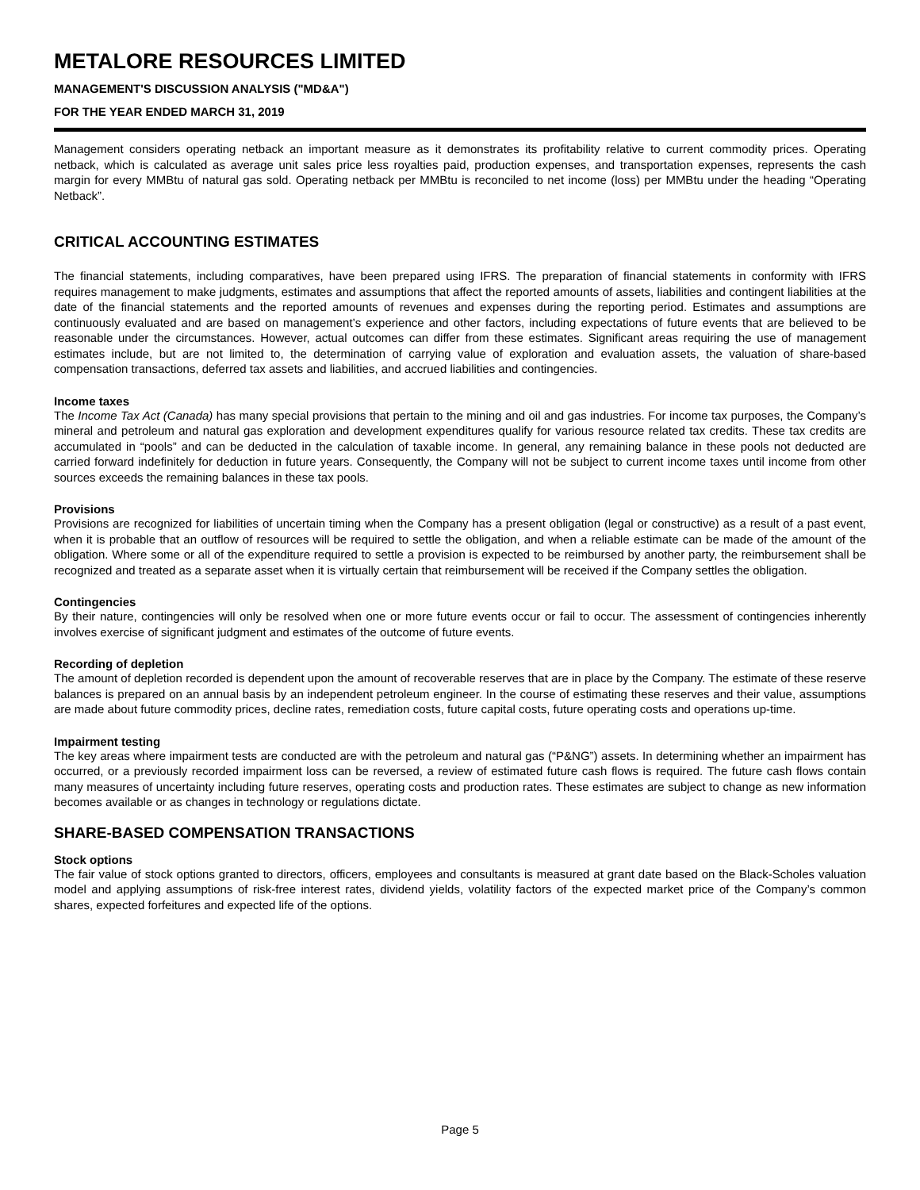METALORE RESOURCES LIMITED
MANAGEMENT'S DISCUSSION ANALYSIS ("MD&A")
FOR THE YEAR ENDED MARCH 31, 2019
Management considers operating netback an important measure as it demonstrates its profitability relative to current commodity prices. Operating netback, which is calculated as average unit sales price less royalties paid, production expenses, and transportation expenses, represents the cash margin for every MMBtu of natural gas sold. Operating netback per MMBtu is reconciled to net income (loss) per MMBtu under the heading “Operating Netback”.
CRITICAL ACCOUNTING ESTIMATES
The financial statements, including comparatives, have been prepared using IFRS. The preparation of financial statements in conformity with IFRS requires management to make judgments, estimates and assumptions that affect the reported amounts of assets, liabilities and contingent liabilities at the date of the financial statements and the reported amounts of revenues and expenses during the reporting period. Estimates and assumptions are continuously evaluated and are based on management’s experience and other factors, including expectations of future events that are believed to be reasonable under the circumstances. However, actual outcomes can differ from these estimates. Significant areas requiring the use of management estimates include, but are not limited to, the determination of carrying value of exploration and evaluation assets, the valuation of share-based compensation transactions, deferred tax assets and liabilities, and accrued liabilities and contingencies.
Income taxes
The Income Tax Act (Canada) has many special provisions that pertain to the mining and oil and gas industries. For income tax purposes, the Company’s mineral and petroleum and natural gas exploration and development expenditures qualify for various resource related tax credits. These tax credits are accumulated in “pools” and can be deducted in the calculation of taxable income. In general, any remaining balance in these pools not deducted are carried forward indefinitely for deduction in future years. Consequently, the Company will not be subject to current income taxes until income from other sources exceeds the remaining balances in these tax pools.
Provisions
Provisions are recognized for liabilities of uncertain timing when the Company has a present obligation (legal or constructive) as a result of a past event, when it is probable that an outflow of resources will be required to settle the obligation, and when a reliable estimate can be made of the amount of the obligation. Where some or all of the expenditure required to settle a provision is expected to be reimbursed by another party, the reimbursement shall be recognized and treated as a separate asset when it is virtually certain that reimbursement will be received if the Company settles the obligation.
Contingencies
By their nature, contingencies will only be resolved when one or more future events occur or fail to occur. The assessment of contingencies inherently involves exercise of significant judgment and estimates of the outcome of future events.
Recording of depletion
The amount of depletion recorded is dependent upon the amount of recoverable reserves that are in place by the Company. The estimate of these reserve balances is prepared on an annual basis by an independent petroleum engineer. In the course of estimating these reserves and their value, assumptions are made about future commodity prices, decline rates, remediation costs, future capital costs, future operating costs and operations up-time.
Impairment testing
The key areas where impairment tests are conducted are with the petroleum and natural gas (“P&NG”) assets. In determining whether an impairment has occurred, or a previously recorded impairment loss can be reversed, a review of estimated future cash flows is required. The future cash flows contain many measures of uncertainty including future reserves, operating costs and production rates. These estimates are subject to change as new information becomes available or as changes in technology or regulations dictate.
SHARE-BASED COMPENSATION TRANSACTIONS
Stock options
The fair value of stock options granted to directors, officers, employees and consultants is measured at grant date based on the Black-Scholes valuation model and applying assumptions of risk-free interest rates, dividend yields, volatility factors of the expected market price of the Company’s common shares, expected forfeitures and expected life of the options.
Page 5